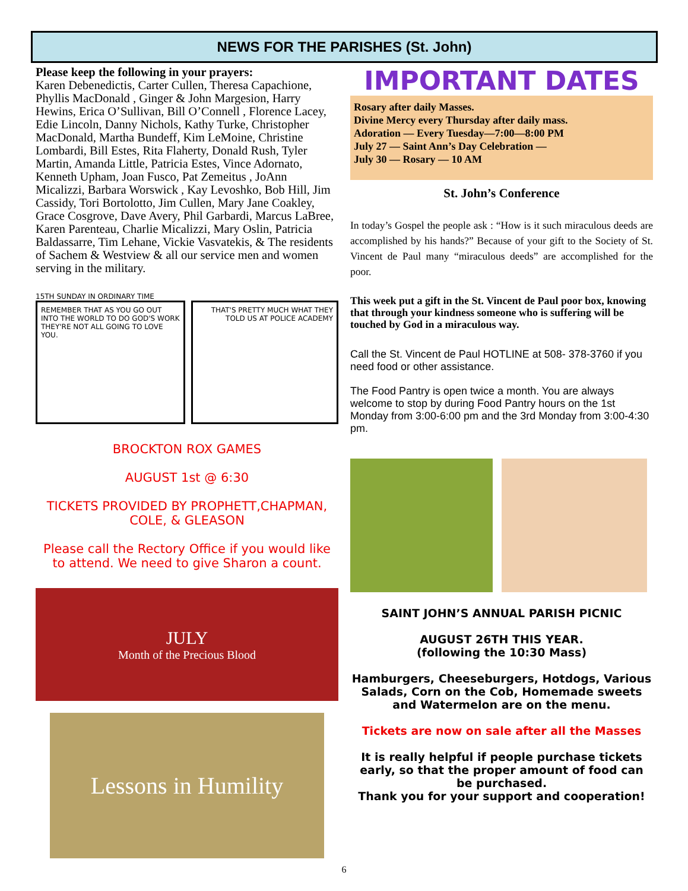NEWS FOR THE PARISHES (St. John)
Please keep the following in your prayers:
Karen Debenedictis, Carter Cullen, Theresa Capachione, Phyllis MacDonald , Ginger & John Margesion, Harry Hewins, Erica O’Sullivan, Bill O’Connell , Florence Lacey, Edie Lincoln, Danny Nichols, Kathy Turke, Christopher MacDonald, Martha Bundeff, Kim LeMoine, Christine Lombardi, Bill Estes, Rita Flaherty, Donald Rush, Tyler Martin, Amanda Little, Patricia Estes, Vince Adornato, Kenneth Upham, Joan Fusco, Pat Zemeitus , JoAnn Micalizzi, Barbara Worswick , Kay Levoshko, Bob Hill, Jim Cassidy, Tori Bortolotto, Jim Cullen, Mary Jane Coakley, Grace Cosgrove, Dave Avery, Phil Garbardi, Marcus LaBree, Karen Parenteau, Charlie Micalizzi, Mary Oslin, Patricia Baldassarre, Tim Lehane, Vickie Vasvatekis, & The residents of Sachem & Westview & all our service men and women serving in the military.
15TH SUNDAY IN ORDINARY TIME
REMEMBER THAT AS YOU GO OUT INTO THE WORLD TO DO GOD'S WORK THEY'RE NOT ALL GOING TO LOVE YOU.
THAT'S PRETTY MUCH WHAT THEY TOLD US AT POLICE ACADEMY
BROCKTON ROX GAMES
AUGUST 1st @ 6:30
TICKETS PROVIDED BY PROPHETT,CHAPMAN, COLE, & GLEASON
Please call the Rectory Office if you would like to attend. We need to give Sharon a count.
JULY
Month of the Precious Blood
Lessons in Humility
IMPORTANT DATES
Rosary after daily Masses.
Divine Mercy every Thursday after daily mass.
Adoration — Every Tuesday—7:00—8:00 PM
July 27 — Saint Ann’s Day Celebration —
July 30 — Rosary — 10 AM
St. John’s Conference
In today’s Gospel the people ask : “How is it such miraculous deeds are accomplished by his hands?” Because of your gift to the Society of St. Vincent de Paul many “miraculous deeds” are accomplished for the poor.
This week put a gift in the St. Vincent de Paul poor box, knowing that through your kindness someone who is suffering will be touched by God in a miraculous way.
Call the St. Vincent de Paul HOTLINE at 508- 378-3760 if you need food or other assistance.
The Food Pantry is open twice a month. You are always welcome to stop by during Food Pantry hours on the 1st Monday from 3:00-6:00 pm and the 3rd Monday from 3:00-4:30 pm.
SAINT JOHN’S ANNUAL PARISH PICNIC
AUGUST 26TH THIS YEAR.
(following the 10:30 Mass)
Hamburgers, Cheeseburgers, Hotdogs, Various Salads, Corn on the Cob, Homemade sweets and Watermelon are on the menu.
Tickets are now on sale after all the Masses
It is really helpful if people purchase tickets early, so that the proper amount of food can be purchased.
Thank you for your support and cooperation!
6